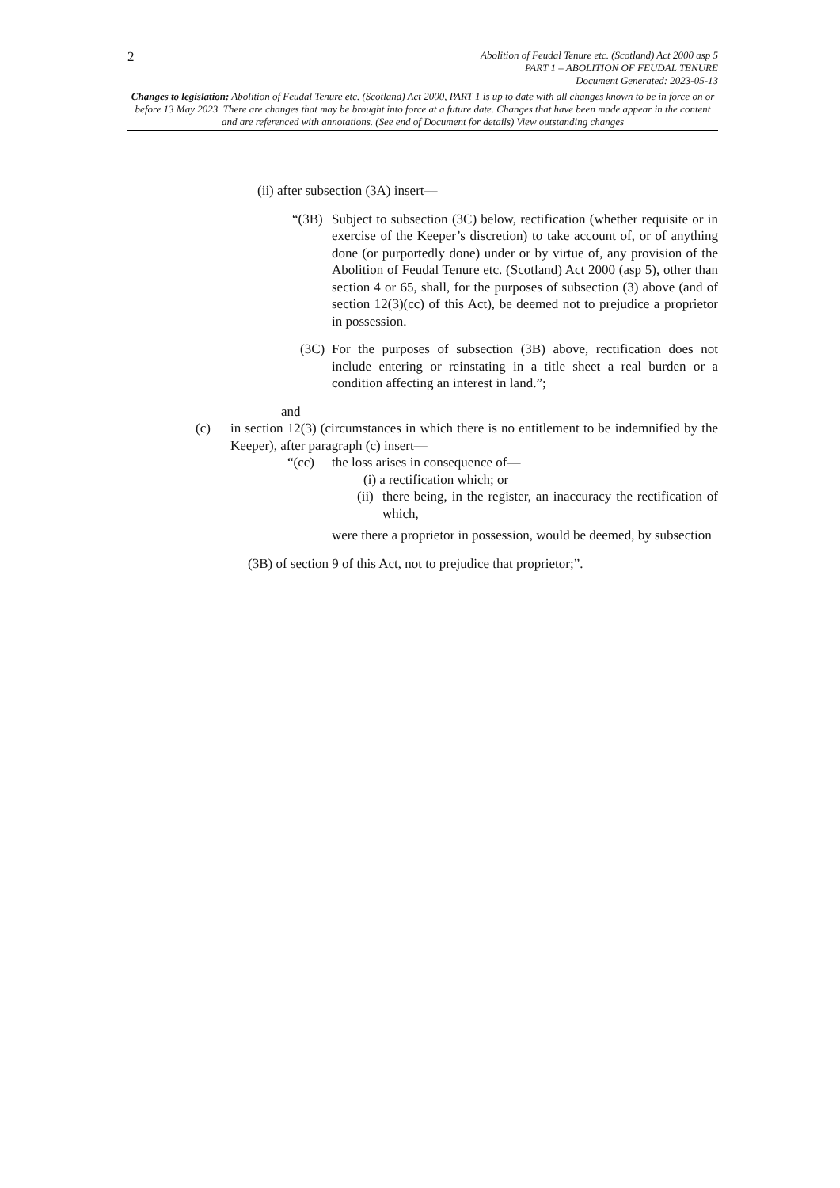2
Abolition of Feudal Tenure etc. (Scotland) Act 2000 asp 5
PART 1 – ABOLITION OF FEUDAL TENURE
Document Generated: 2023-05-13
Changes to legislation: Abolition of Feudal Tenure etc. (Scotland) Act 2000, PART 1 is up to date with all changes known to be in force on or before 13 May 2023. There are changes that may be brought into force at a future date. Changes that have been made appear in the content and are referenced with annotations. (See end of Document for details) View outstanding changes
(ii) after subsection (3A) insert—
“(3B)
Subject to subsection (3C) below, rectification (whether requisite or in exercise of the Keeper’s discretion) to take account of, or of anything done (or purportedly done) under or by virtue of, any provision of the Abolition of Feudal Tenure etc. (Scotland) Act 2000 (asp 5), other than section 4 or 65, shall, for the purposes of subsection (3) above (and of section 12(3)(cc) of this Act), be deemed not to prejudice a proprietor in possession.
(3C)
For the purposes of subsection (3B) above, rectification does not include entering or reinstating in a title sheet a real burden or a condition affecting an interest in land.”;
and
(c) in section 12(3) (circumstances in which there is no entitlement to be indemnified by the Keeper), after paragraph (c) insert—
“(cc) the loss arises in consequence of—
(i) a rectification which; or
(ii)
there being, in the register, an inaccuracy the rectification of which,
were there a proprietor in possession, would be deemed, by subsection
(3B) of section 9 of this Act, not to prejudice that proprietor;”.